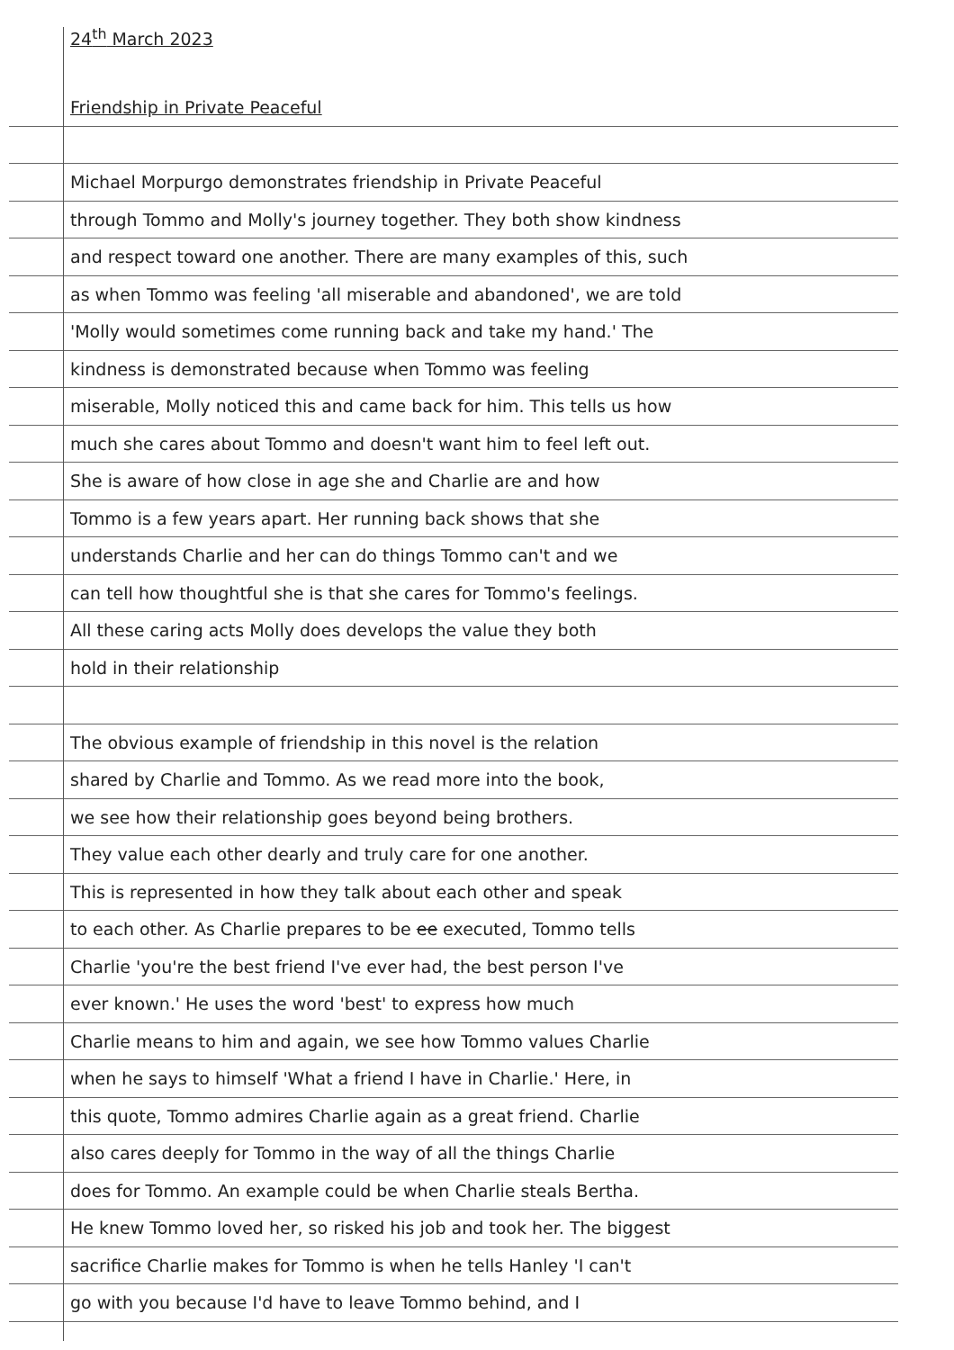24<sup>th</sup> March 2023
Friendship in Private Peaceful
Michael Morpurgo demonstrates friendship in Private Peaceful
through Tommo and Molly's journey together. They both show kindness
and respect toward one another. There are many examples of this, such
as when Tommo was feeling 'all miserable and abandoned', we are told
'Molly would sometimes come running back and take my hand.' The
kindness is demonstrated because when Tommo was feeling
miserable, Molly noticed this and came back for him. This tells us how
much she cares about Tommo and doesn't want him to feel left out.
She is aware of how close in age she and Charlie are and how
Tommo is a few years apart. Her running back shows that she
understands Charlie and her can do things Tommo can't and we
can tell how thoughtful she is that she cares for Tommo's feelings.
All these caring acts Molly does develops the value they both
hold in their relationship
The obvious example of friendship in this novel is the relation
shared by Charlie and Tommo. As we read more into the book,
we see how their relationship goes beyond being brothers.
They value each other dearly and truly care for one another.
This is represented in how they talk about each other and speak
to each other. As Charlie prepares to be ee executed, Tommo tells
Charlie 'you're the best friend I've ever had, the best person I've
ever known.' He uses the word 'best' to express how much
Charlie means to him and again, we see how Tommo values Charlie
when he says to himself 'What a friend I have in Charlie.' Here, in
this quote, Tommo admires Charlie again as a great friend. Charlie
also cares deeply for Tommo in the way of all the things Charlie
does for Tommo. An example could be when Charlie steals Bertha.
He knew Tommo loved her, so risked his job and took her. The biggest
sacrifice Charlie makes for Tommo is when he tells Hanley 'I can't
go with you because I'd have to leave Tommo behind, and I